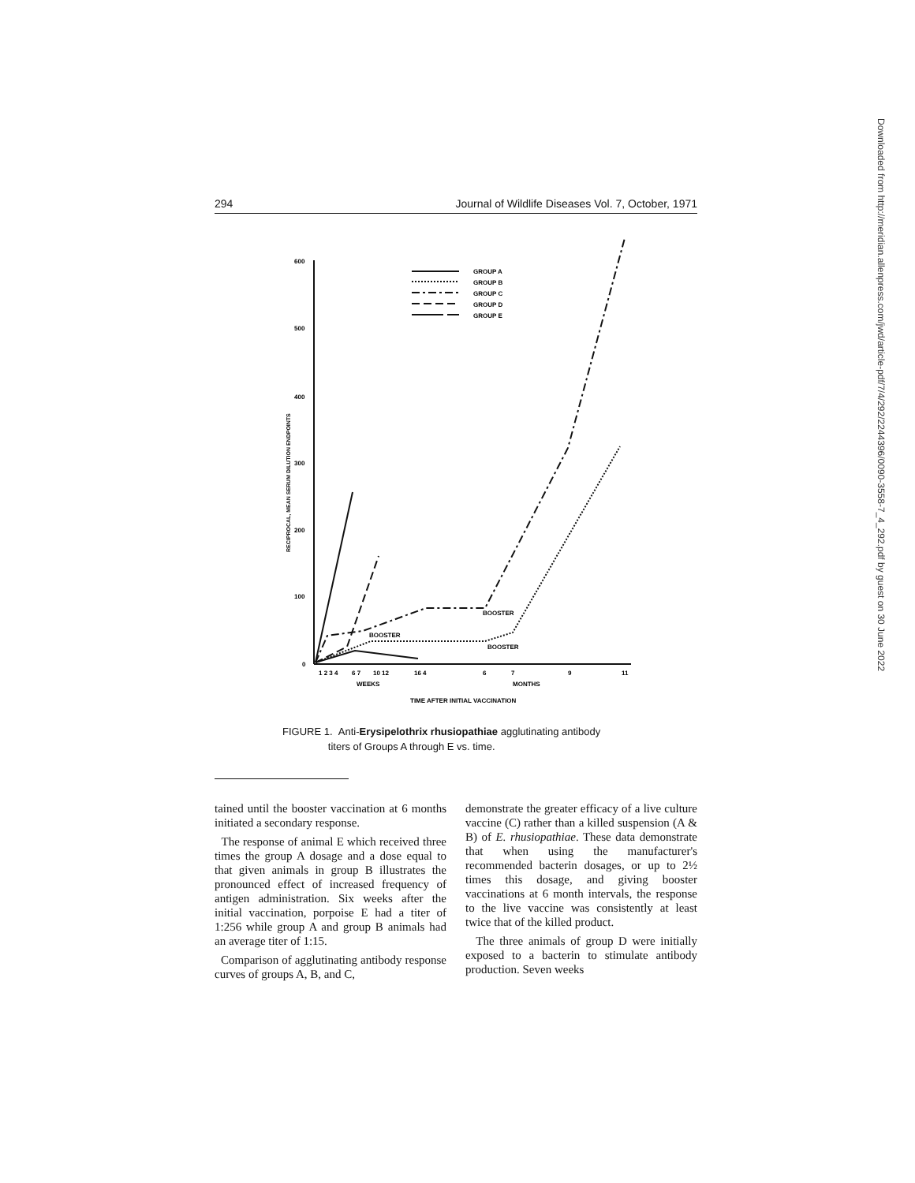294 Journal of Wildlife Diseases Vol. 7, October, 1971
600
500
400
300
200
100
0
RECIPROCAL, MEAN SERUM DILUTION ENDPOINTS
GROUP A
GROUP B
GROUP C
GROUP D
GROUP E
BOOSTER
BOOSTER
BOOSTER
1 2 3 4
6 7
10 12
16 4
6
7
9
11
WEEKS
MONTHS
TIME AFTER INITIAL VACCINATION
FIGURE 1. Anti-Erysipelothrix rhusiopathiae agglutinating antibody
titers of Groups A through E vs. time.
tained until the booster vaccination at 6 months initiated a secondary response.
The response of animal E which received three times the group A dosage and a dose equal to that given animals in group B illustrates the pronounced effect of increased frequency of antigen administration. Six weeks after the initial vaccination, porpoise E had a titer of 1:256 while group A and group B animals had an average titer of 1:15.
Comparison of agglutinating antibody response curves of groups A, B, and C,
demonstrate the greater efficacy of a live culture vaccine (C) rather than a killed suspension (A & B) of E. rhusiopathiae. These data demonstrate that when using the manufacturer's recommended bacterin dosages, or up to 2½ times this dosage, and giving booster vaccinations at 6 month intervals, the response to the live vaccine was consistently at least twice that of the killed product.
The three animals of group D were initially exposed to a bacterin to stimulate antibody production. Seven weeks
Downloaded from http://meridian.allenpress.com/jwd/article-pdf/7/4/292/2244396/0090-3558-7_4_292.pdf by guest on 30 June 2022